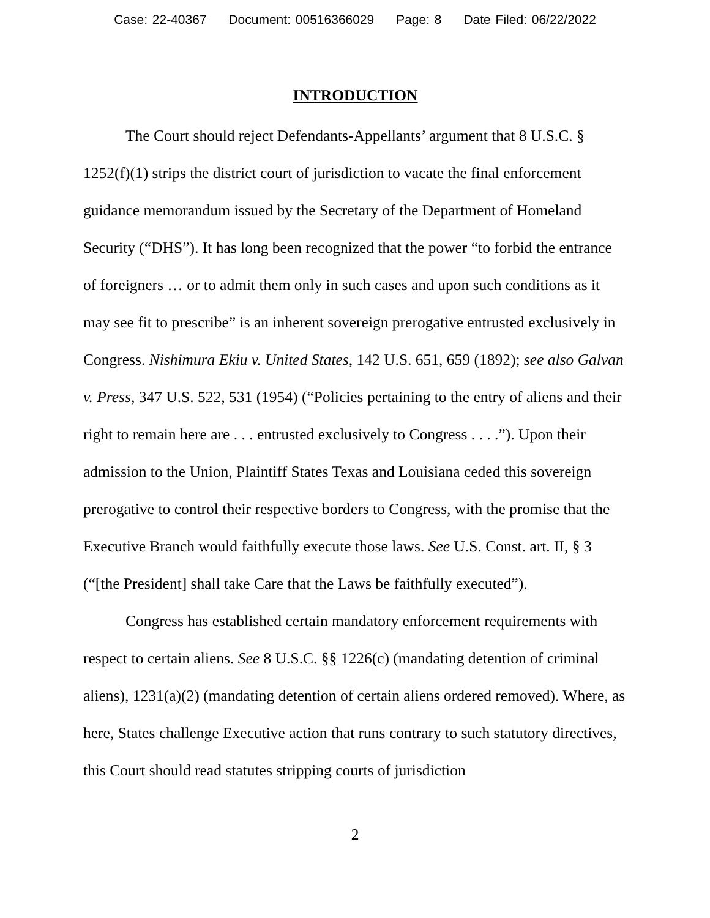Case: 22-40367 Document: 00516366029 Page: 8 Date Filed: 06/22/2022
INTRODUCTION
The Court should reject Defendants-Appellants’ argument that 8 U.S.C. § 1252(f)(1) strips the district court of jurisdiction to vacate the final enforcement guidance memorandum issued by the Secretary of the Department of Homeland Security (“DHS”). It has long been recognized that the power “to forbid the entrance of foreigners … or to admit them only in such cases and upon such conditions as it may see fit to prescribe” is an inherent sovereign prerogative entrusted exclusively in Congress. Nishimura Ekiu v. United States, 142 U.S. 651, 659 (1892); see also Galvan v. Press, 347 U.S. 522, 531 (1954) (“Policies pertaining to the entry of aliens and their right to remain here are . . . entrusted exclusively to Congress . . . .”). Upon their admission to the Union, Plaintiff States Texas and Louisiana ceded this sovereign prerogative to control their respective borders to Congress, with the promise that the Executive Branch would faithfully execute those laws. See U.S. Const. art. II, § 3 (“[the President] shall take Care that the Laws be faithfully executed”).
Congress has established certain mandatory enforcement requirements with respect to certain aliens. See 8 U.S.C. §§ 1226(c) (mandating detention of criminal aliens), 1231(a)(2) (mandating detention of certain aliens ordered removed). Where, as here, States challenge Executive action that runs contrary to such statutory directives, this Court should read statutes stripping courts of jurisdiction
2